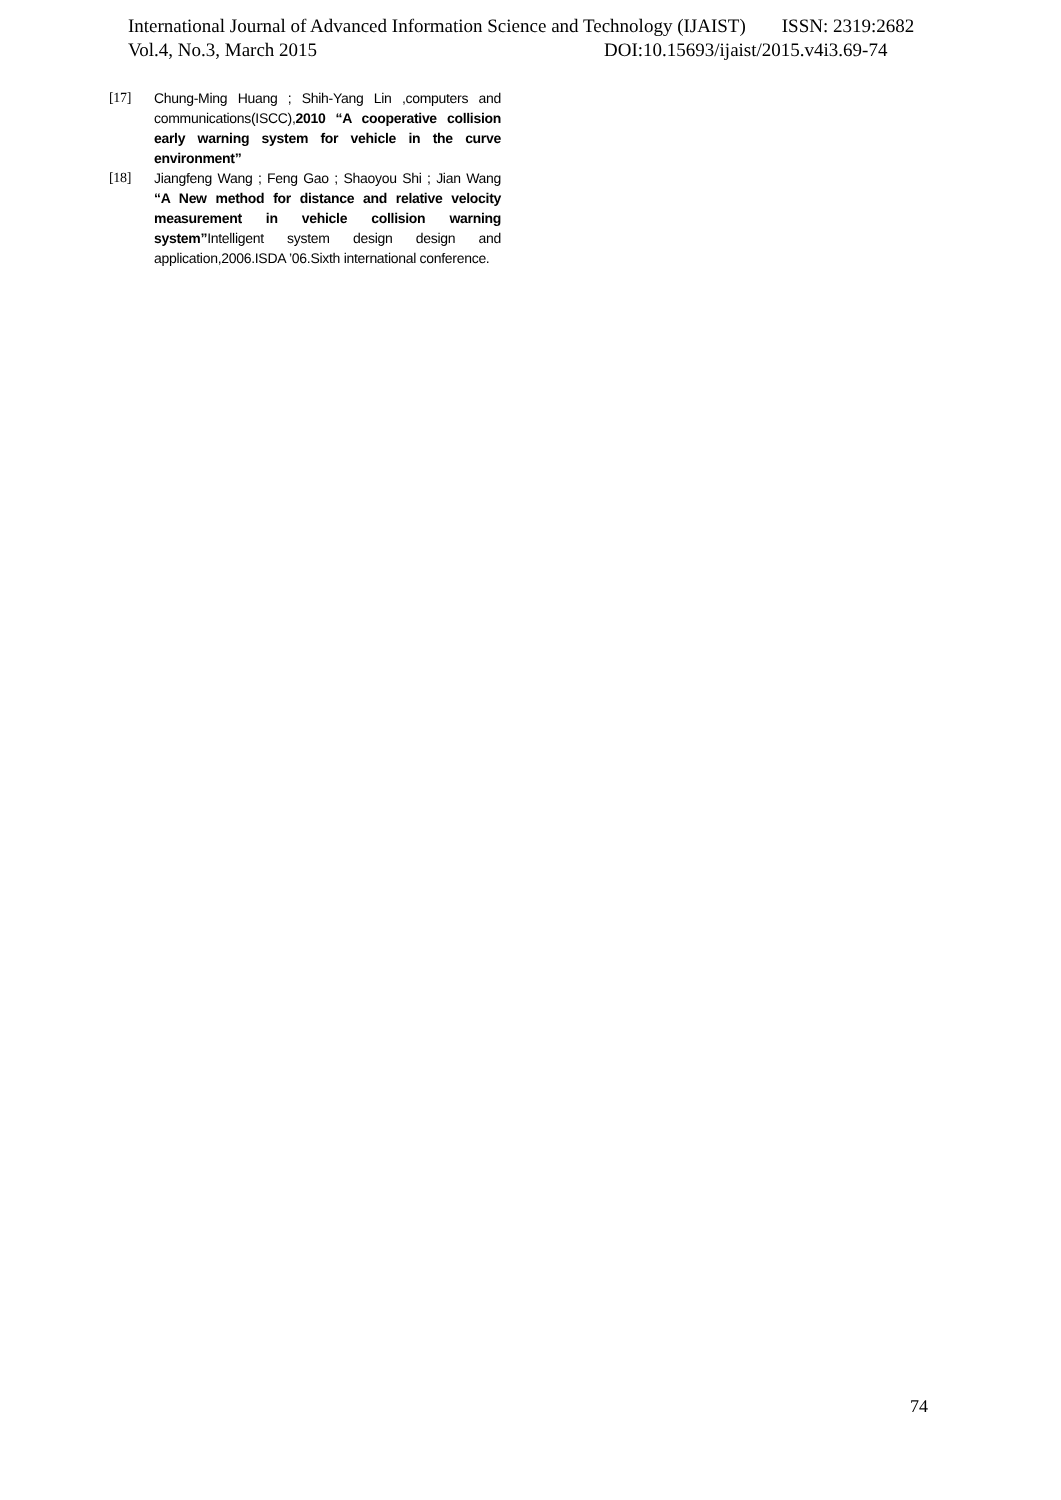International Journal of Advanced Information Science and Technology (IJAIST) ISSN: 2319:2682
Vol.4, No.3, March 2015 DOI:10.15693/ijaist/2015.v4i3.69-74
[17] Chung-Ming Huang ; Shih-Yang Lin ,computers and communications(ISCC),2010 “A cooperative collision early warning system for vehicle in the curve environment”
[18] Jiangfeng Wang ; Feng Gao ; Shaoyou Shi ; Jian Wang “A New method for distance and relative velocity measurement in vehicle collision warning system”Intelligent system design design and application,2006.ISDA ’06.Sixth international conference.
74